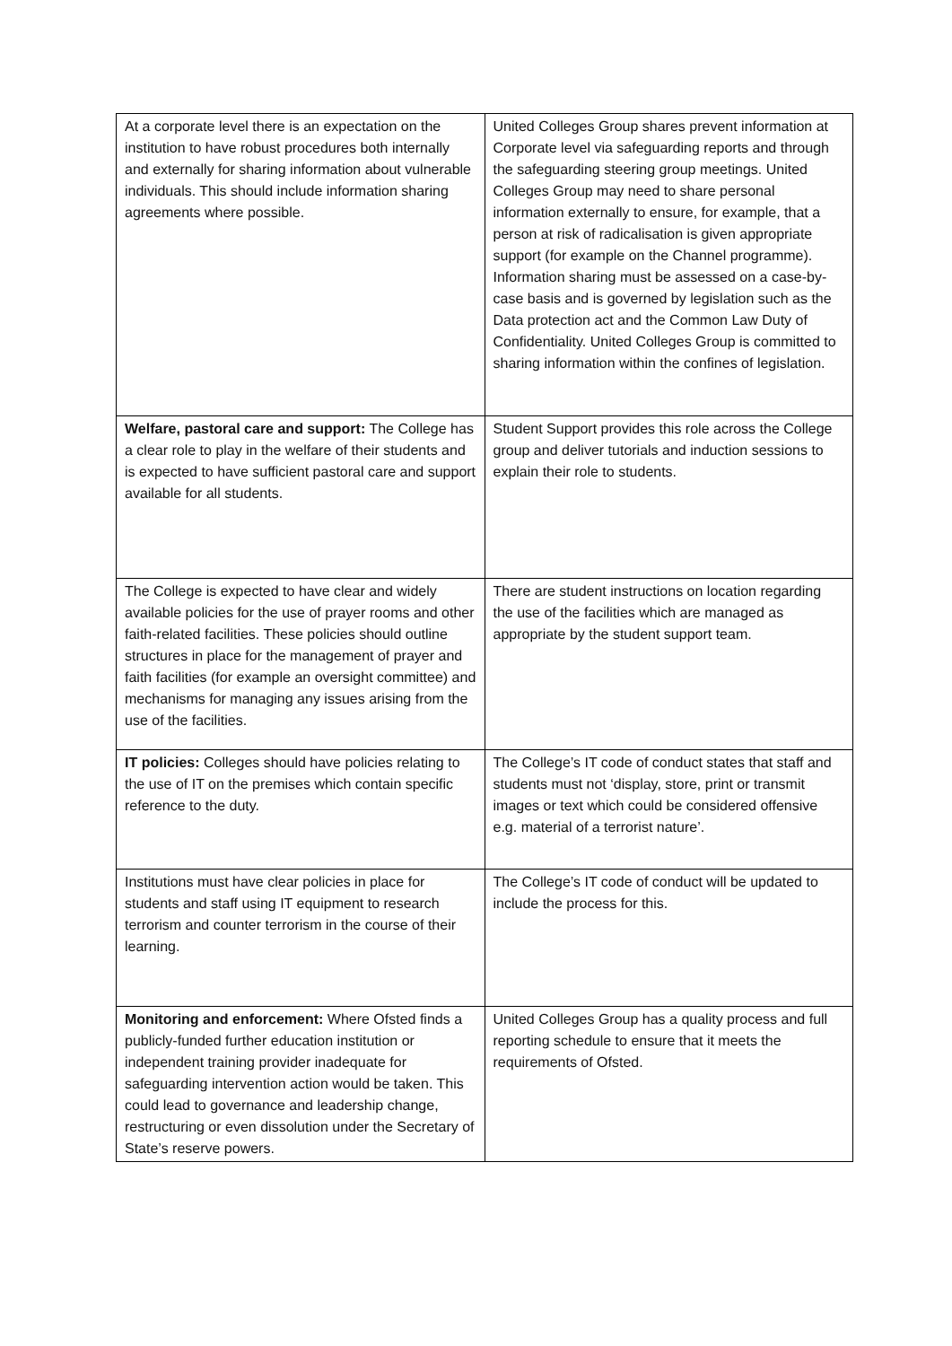| At a corporate level there is an expectation on the institution to have robust procedures both internally and externally for sharing information about vulnerable individuals. This should include information sharing agreements where possible. | United Colleges Group shares prevent information at Corporate level via safeguarding reports and through the safeguarding steering group meetings. United Colleges Group may need to share personal information externally to ensure, for example, that a person at risk of radicalisation is given appropriate support (for example on the Channel programme). Information sharing must be assessed on a case-by-case basis and is governed by legislation such as the Data protection act and the Common Law Duty of Confidentiality. United Colleges Group is committed to sharing information within the confines of legislation. |
| Welfare, pastoral care and support: The College has a clear role to play in the welfare of their students and is expected to have sufficient pastoral care and support available for all students. | Student Support provides this role across the College group and deliver tutorials and induction sessions to explain their role to students. |
| The College is expected to have clear and widely available policies for the use of prayer rooms and other faith-related facilities. These policies should outline structures in place for the management of prayer and faith facilities (for example an oversight committee) and mechanisms for managing any issues arising from the use of the facilities. | There are student instructions on location regarding the use of the facilities which are managed as appropriate by the student support team. |
| IT policies: Colleges should have policies relating to the use of IT on the premises which contain specific reference to the duty. | The College’s IT code of conduct states that staff and students must not ‘display, store, print or transmit images or text which could be considered offensive e.g. material of a terrorist nature’. |
| Institutions must have clear policies in place for students and staff using IT equipment to research terrorism and counter terrorism in the course of their learning. | The College’s IT code of conduct will be updated to include the process for this. |
| Monitoring and enforcement: Where Ofsted finds a publicly-funded further education institution or independent training provider inadequate for safeguarding intervention action would be taken. This could lead to governance and leadership change, restructuring or even dissolution under the Secretary of State’s reserve powers. | United Colleges Group has a quality process and full reporting schedule to ensure that it meets the requirements of Ofsted. |